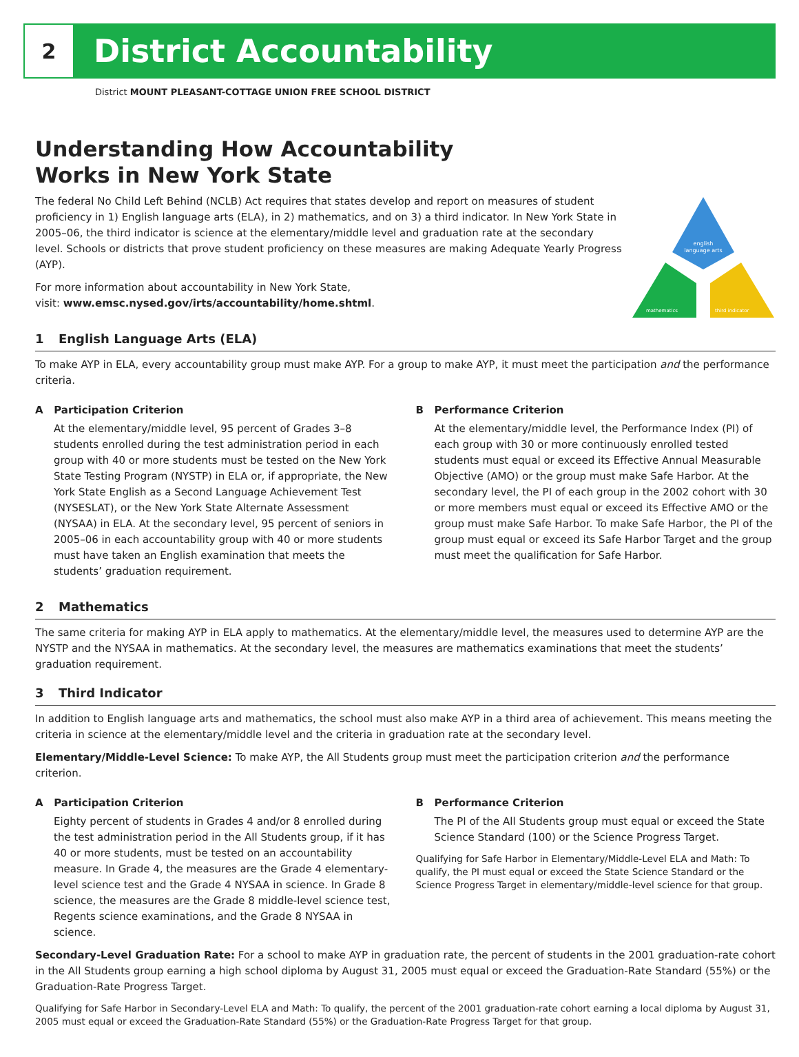2
District Accountability
District MOUNT PLEASANT-COTTAGE UNION FREE SCHOOL DISTRICT
Understanding How Accountability
Works in New York State
The federal No Child Left Behind (NCLB) Act requires that states develop and report on measures of student proficiency in 1) English language arts (ELA), in 2) mathematics, and on 3) a third indicator. In New York State in 2005–06, the third indicator is science at the elementary/middle level and graduation rate at the secondary level. Schools or districts that prove student proficiency on these measures are making Adequate Yearly Progress (AYP).
For more information about accountability in New York State,
visit: www.emsc.nysed.gov/irts/accountability/home.shtml.
english
language arts
mathematics
third indicator
1 English Language Arts (ELA)
To make AYP in ELA, every accountability group must make AYP. For a group to make AYP, it must meet the participation and the performance criteria.
A Participation Criterion
At the elementary/middle level, 95 percent of Grades 3–8 students enrolled during the test administration period in each group with 40 or more students must be tested on the New York State Testing Program (NYSTP) in ELA or, if appropriate, the New York State English as a Second Language Achievement Test (NYSESLAT), or the New York State Alternate Assessment (NYSAA) in ELA. At the secondary level, 95 percent of seniors in 2005–06 in each accountability group with 40 or more students must have taken an English examination that meets the students’ graduation requirement.
B Performance Criterion
At the elementary/middle level, the Performance Index (PI) of each group with 30 or more continuously enrolled tested students must equal or exceed its Effective Annual Measurable Objective (AMO) or the group must make Safe Harbor. At the secondary level, the PI of each group in the 2002 cohort with 30 or more members must equal or exceed its Effective AMO or the group must make Safe Harbor. To make Safe Harbor, the PI of the group must equal or exceed its Safe Harbor Target and the group must meet the qualification for Safe Harbor.
2 Mathematics
The same criteria for making AYP in ELA apply to mathematics. At the elementary/middle level, the measures used to determine AYP are the NYSTP and the NYSAA in mathematics. At the secondary level, the measures are mathematics examinations that meet the students’ graduation requirement.
3 Third Indicator
In addition to English language arts and mathematics, the school must also make AYP in a third area of achievement. This means meeting the criteria in science at the elementary/middle level and the criteria in graduation rate at the secondary level.
Elementary/Middle-Level Science: To make AYP, the All Students group must meet the participation criterion and the performance criterion.
A Participation Criterion
Eighty percent of students in Grades 4 and/or 8 enrolled during the test administration period in the All Students group, if it has 40 or more students, must be tested on an accountability measure. In Grade 4, the measures are the Grade 4 elementary-level science test and the Grade 4 NYSAA in science. In Grade 8 science, the measures are the Grade 8 middle-level science test, Regents science examinations, and the Grade 8 NYSAA in science.
B Performance Criterion
The PI of the All Students group must equal or exceed the State Science Standard (100) or the Science Progress Target.
Qualifying for Safe Harbor in Elementary/Middle-Level ELA and Math: To qualify, the PI must equal or exceed the State Science Standard or the Science Progress Target in elementary/middle-level science for that group.
Secondary-Level Graduation Rate: For a school to make AYP in graduation rate, the percent of students in the 2001 graduation-rate cohort in the All Students group earning a high school diploma by August 31, 2005 must equal or exceed the Graduation-Rate Standard (55%) or the Graduation-Rate Progress Target.
Qualifying for Safe Harbor in Secondary-Level ELA and Math: To qualify, the percent of the 2001 graduation-rate cohort earning a local diploma by August 31, 2005 must equal or exceed the Graduation-Rate Standard (55%) or the Graduation-Rate Progress Target for that group.